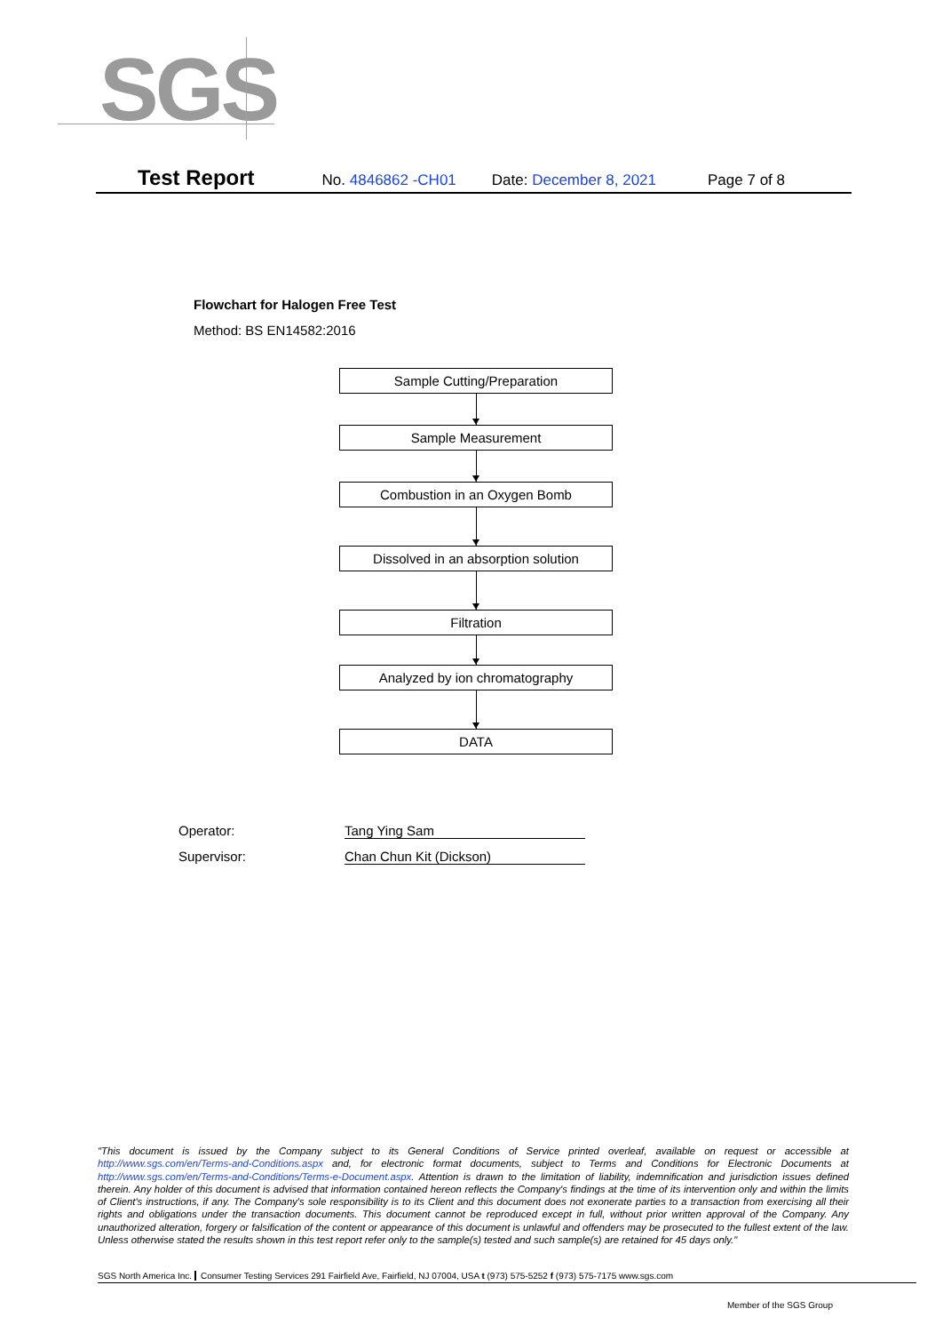SGS
Test Report No. 4846862 -CH01 Date: December 8, 2021 Page 7 of 8
Flowchart for Halogen Free Test
Method: BS EN14582:2016
Sample Cutting/Preparation
Sample Measurement
Combustion in an Oxygen Bomb
Dissolved in an absorption solution
Filtration
Analyzed by ion chromatography
DATA
Operator: Tang Ying Sam
Supervisor: Chan Chun Kit (Dickson)
"This document is issued by the Company subject to its General Conditions of Service printed overleaf, available on request or accessible at http://www.sgs.com/en/Terms-and-Conditions.aspx and, for electronic format documents, subject to Terms and Conditions for Electronic Documents at http://www.sgs.com/en/Terms-and-Conditions/Terms-e-Document.aspx. Attention is drawn to the limitation of liability, indemnification and jurisdiction issues defined therein. Any holder of this document is advised that information contained hereon reflects the Company's findings at the time of its intervention only and within the limits of Client's instructions, if any. The Company's sole responsibility is to its Client and this document does not exonerate parties to a transaction from exercising all their rights and obligations under the transaction documents. This document cannot be reproduced except in full, without prior written approval of the Company. Any unauthorized alteration, forgery or falsification of the content or appearance of this document is unlawful and offenders may be prosecuted to the fullest extent of the law. Unless otherwise stated the results shown in this test report refer only to the sample(s) tested and such sample(s) are retained for 45 days only."
SGS North America Inc. Consumer Testing Services 291 Fairfield Ave, Fairfield, NJ 07004, USA t (973) 575-5252 f (973) 575-7175 www.sgs.com
Member of the SGS Group